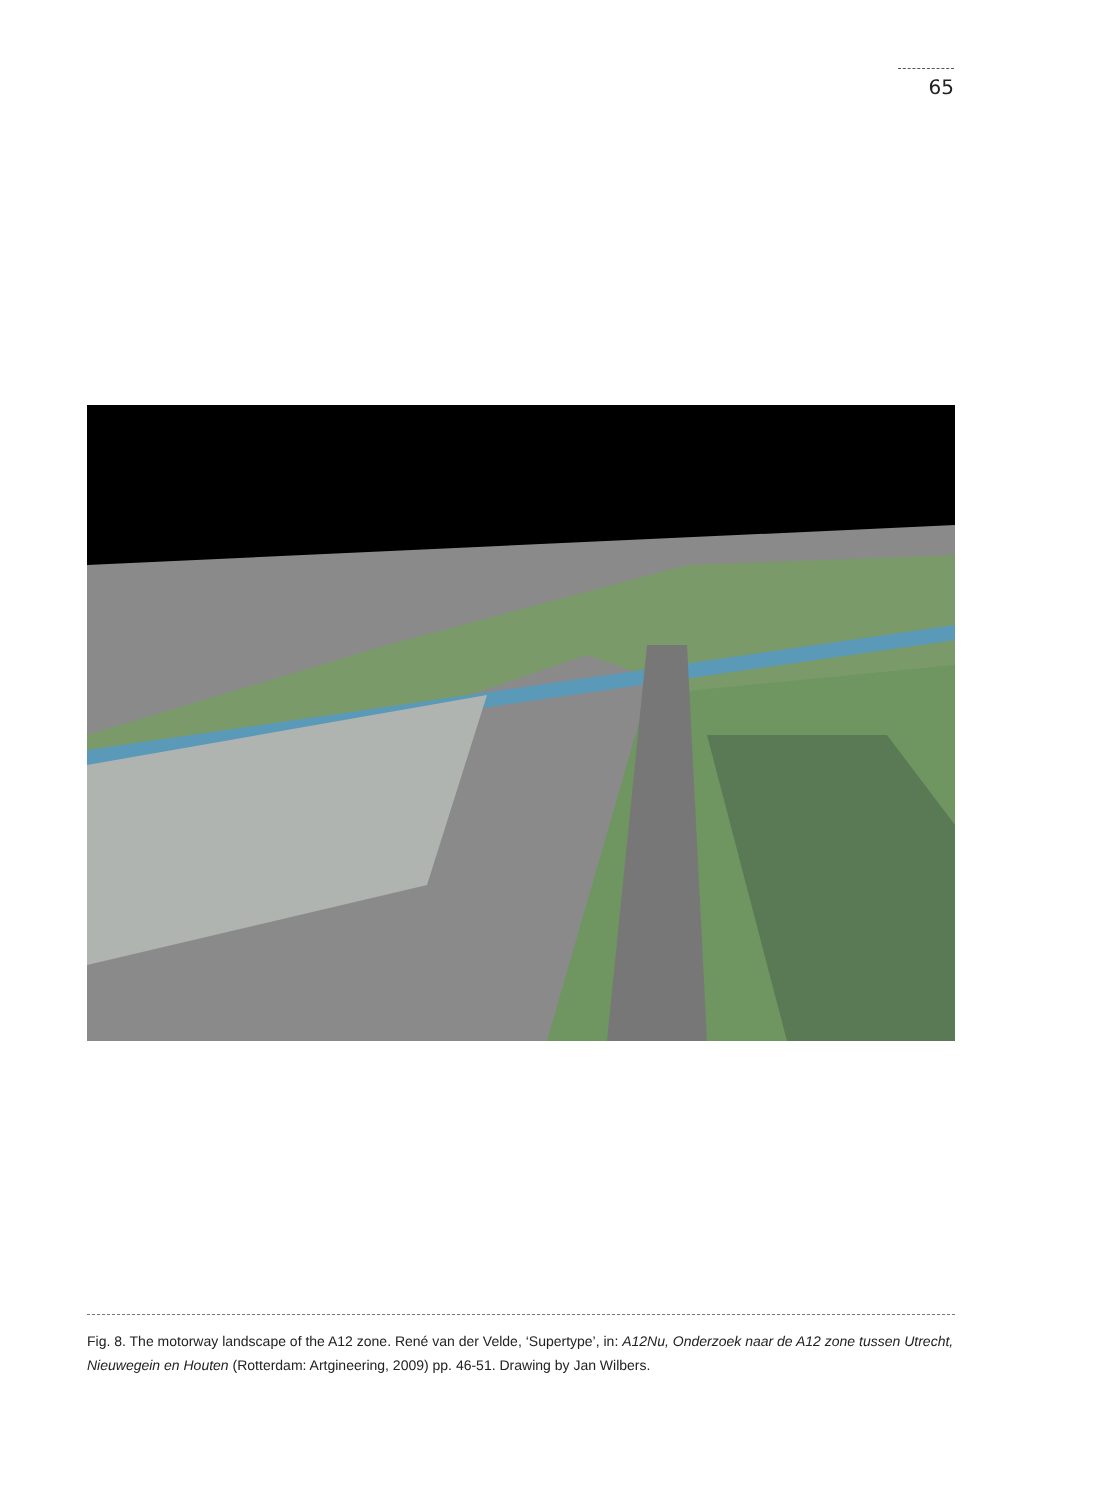65
Fig. 8. The motorway landscape of the A12 zone. René van der Velde, ‘Supertype’, in: A12Nu, Onderzoek naar de A12 zone tussen Utrecht, Nieuwegein en Houten (Rotterdam: Artgineering, 2009) pp. 46-51. Drawing by Jan Wilbers.